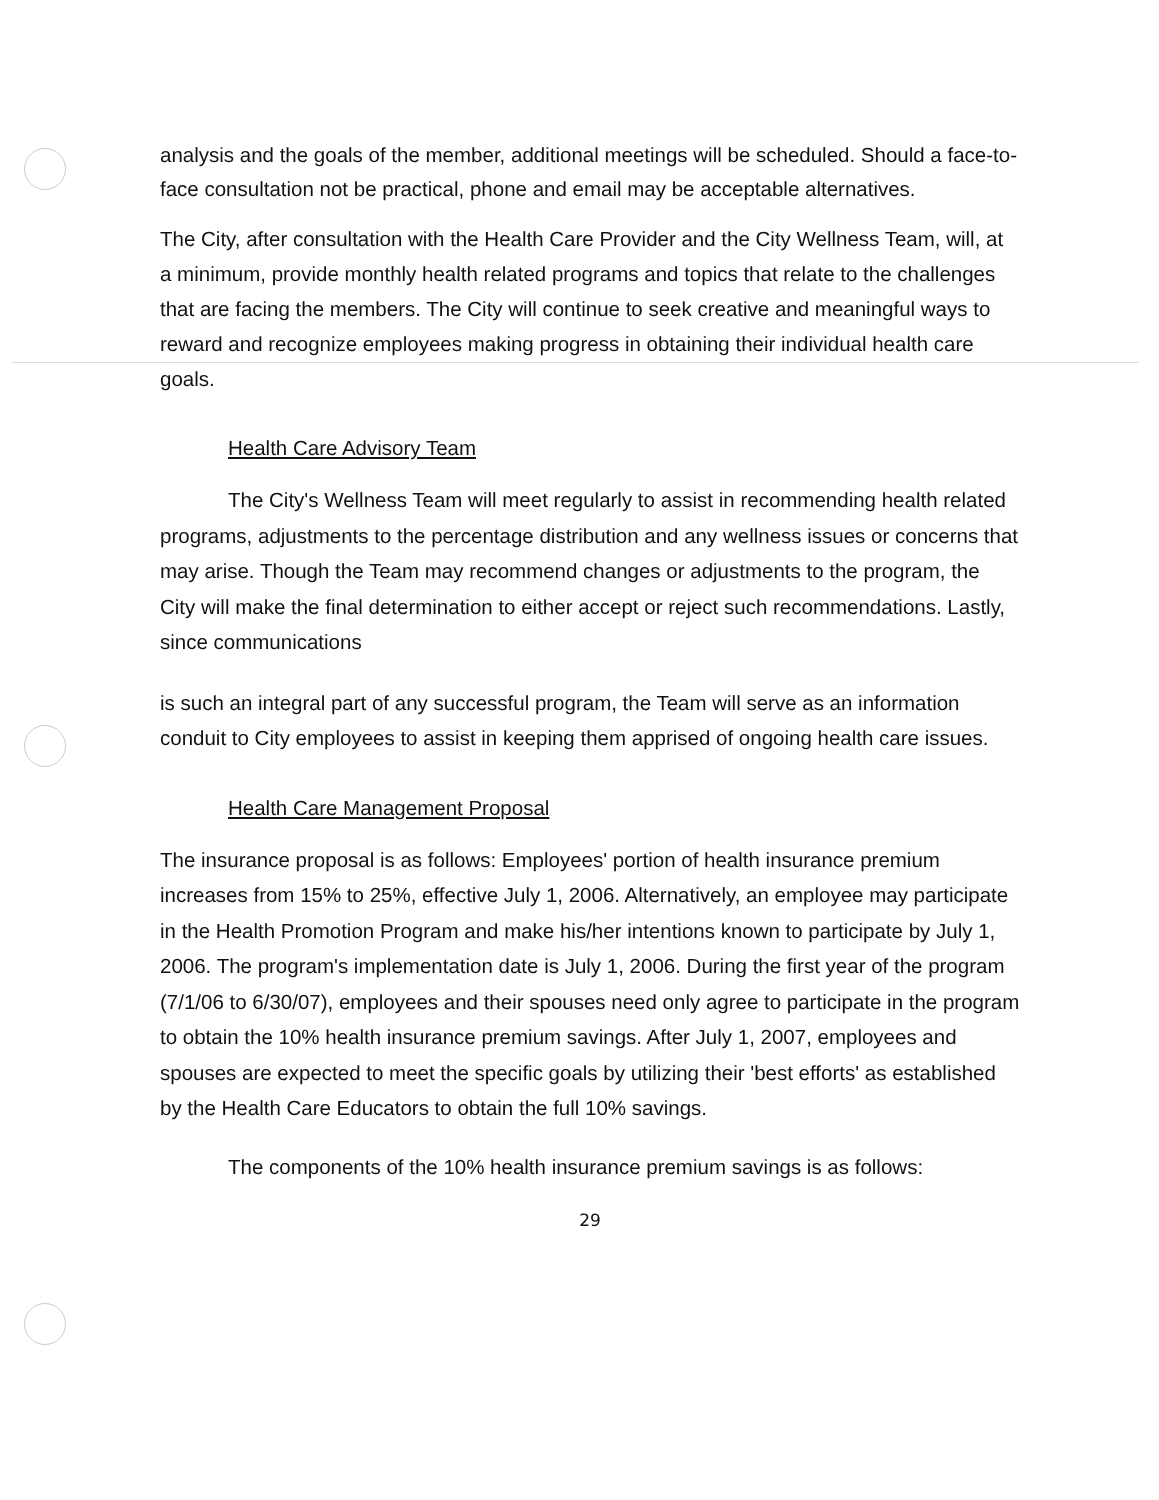analysis and the goals of the member, additional meetings will be scheduled. Should a face-to-face consultation not be practical, phone and email may be acceptable alternatives.
The City, after consultation with the Health Care Provider and the City Wellness Team, will, at a minimum, provide monthly health related programs and topics that relate to the challenges that are facing the members. The City will continue to seek creative and meaningful ways to reward and recognize employees making progress in obtaining their individual health care goals.
Health Care Advisory Team
The City's Wellness Team will meet regularly to assist in recommending health related programs, adjustments to the percentage distribution and any wellness issues or concerns that may arise. Though the Team may recommend changes or adjustments to the program, the City will make the final determination to either accept or reject such recommendations. Lastly, since communications
is such an integral part of any successful program, the Team will serve as an information conduit to City employees to assist in keeping them apprised of ongoing health care issues.
Health Care Management Proposal
The insurance proposal is as follows: Employees' portion of health insurance premium increases from 15% to 25%, effective July 1, 2006. Alternatively, an employee may participate in the Health Promotion Program and make his/her intentions known to participate by July 1, 2006. The program's implementation date is July 1, 2006. During the first year of the program (7/1/06 to 6/30/07), employees and their spouses need only agree to participate in the program to obtain the 10% health insurance premium savings. After July 1, 2007, employees and spouses are expected to meet the specific goals by utilizing their 'best efforts' as established by the Health Care Educators to obtain the full 10% savings.
The components of the 10% health insurance premium savings is as follows:
29